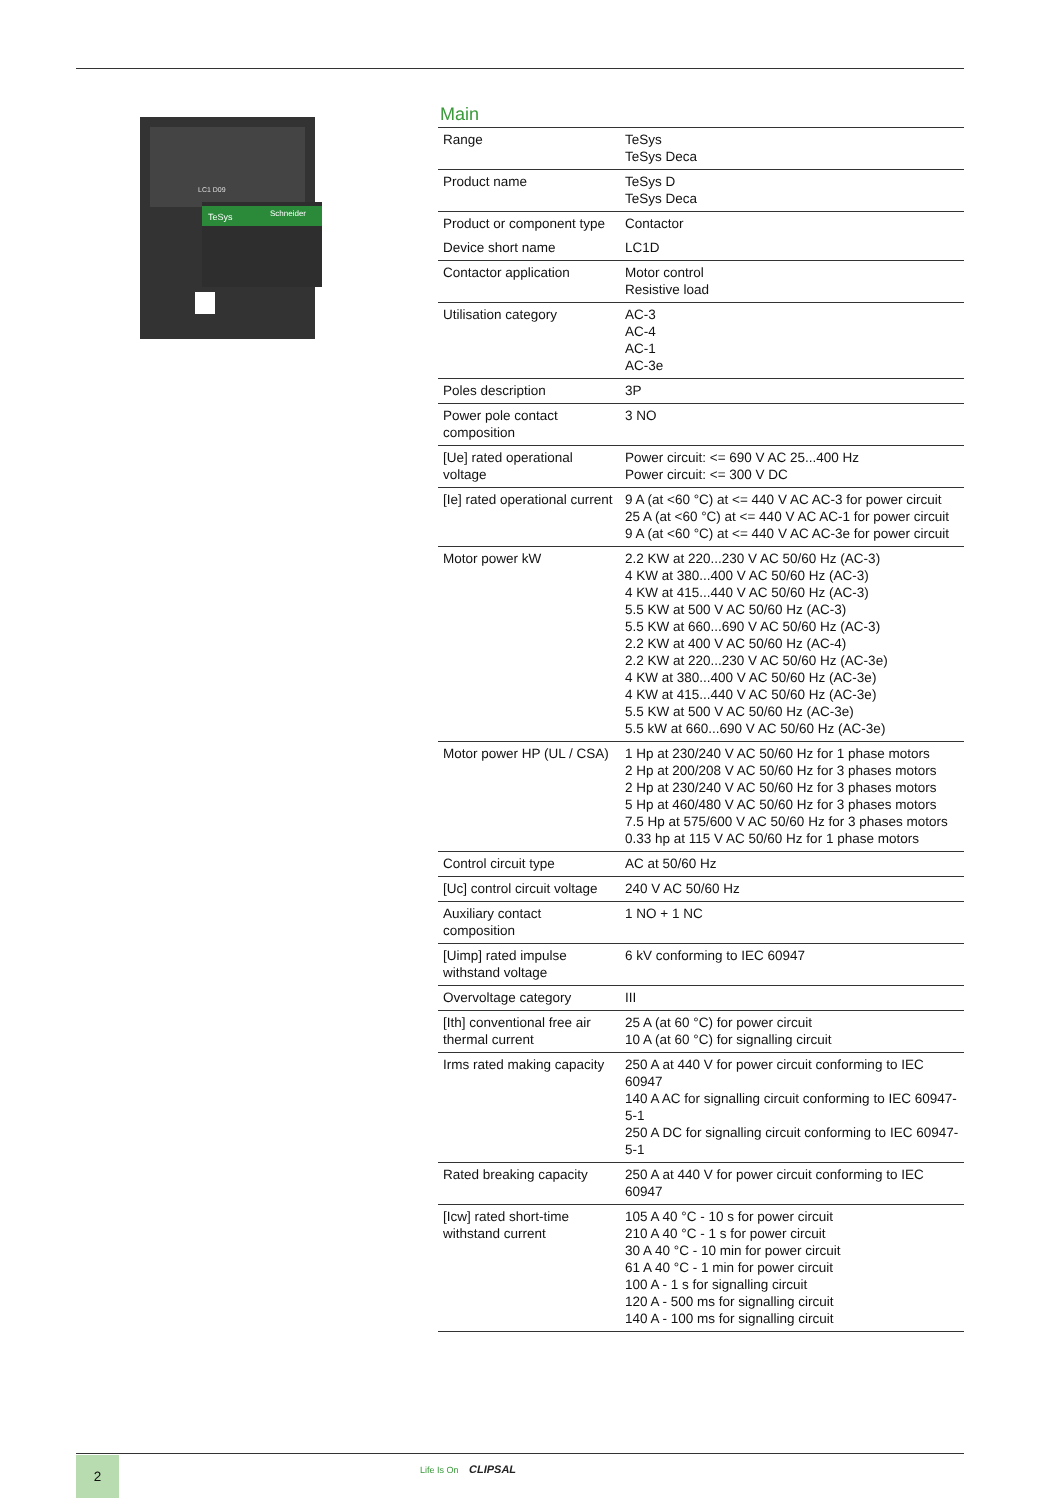TeSys
Schneider
LC1 D09
Main
| Range | TeSys TeSys Deca |
| Product name | TeSys D TeSys Deca |
| Product or component type | Contactor |
| Device short name | LC1D |
| Contactor application | Motor control Resistive load |
| Utilisation category | AC-3 AC-4 AC-1 AC-3e |
| Poles description | 3P |
| Power pole contact composition | 3 NO |
| [Ue] rated operational voltage | Power circuit: <= 690 V AC 25...400 Hz Power circuit: <= 300 V DC |
| [Ie] rated operational current | 9 A (at <60 °C) at <= 440 V AC AC-3 for power circuit 25 A (at <60 °C) at <= 440 V AC AC-1 for power circuit 9 A (at <60 °C) at <= 440 V AC AC-3e for power circuit |
| Motor power kW | 2.2 KW at 220...230 V AC 50/60 Hz (AC-3) 4 KW at 380...400 V AC 50/60 Hz (AC-3) 4 KW at 415...440 V AC 50/60 Hz (AC-3) 5.5 KW at 500 V AC 50/60 Hz (AC-3) 5.5 KW at 660...690 V AC 50/60 Hz (AC-3) 2.2 KW at 400 V AC 50/60 Hz (AC-4) 2.2 KW at 220...230 V AC 50/60 Hz (AC-3e) 4 KW at 380...400 V AC 50/60 Hz (AC-3e) 4 KW at 415...440 V AC 50/60 Hz (AC-3e) 5.5 KW at 500 V AC 50/60 Hz (AC-3e) 5.5 kW at 660...690 V AC 50/60 Hz (AC-3e) |
| Motor power HP (UL / CSA) | 1 Hp at 230/240 V AC 50/60 Hz for 1 phase motors 2 Hp at 200/208 V AC 50/60 Hz for 3 phases motors 2 Hp at 230/240 V AC 50/60 Hz for 3 phases motors 5 Hp at 460/480 V AC 50/60 Hz for 3 phases motors 7.5 Hp at 575/600 V AC 50/60 Hz for 3 phases motors 0.33 hp at 115 V AC 50/60 Hz for 1 phase motors |
| Control circuit type | AC at 50/60 Hz |
| [Uc] control circuit voltage | 240 V AC 50/60 Hz |
| Auxiliary contact composition | 1 NO + 1 NC |
| [Uimp] rated impulse withstand voltage | 6 kV conforming to IEC 60947 |
| Overvoltage category | III |
| [Ith] conventional free air thermal current | 25 A (at 60 °C) for power circuit 10 A (at 60 °C) for signalling circuit |
| Irms rated making capacity | 250 A at 440 V for power circuit conforming to IEC 60947 140 A AC for signalling circuit conforming to IEC 60947-5-1 250 A DC for signalling circuit conforming to IEC 60947-5-1 |
| Rated breaking capacity | 250 A at 440 V for power circuit conforming to IEC 60947 |
| [Icw] rated short-time withstand current | 105 A 40 °C - 10 s for power circuit 210 A 40 °C - 1 s for power circuit 30 A 40 °C - 10 min for power circuit 61 A 40 °C - 1 min for power circuit 100 A - 1 s for signalling circuit 120 A - 500 ms for signalling circuit 140 A - 100 ms for signalling circuit |
2 Life Is On CLIPSAL